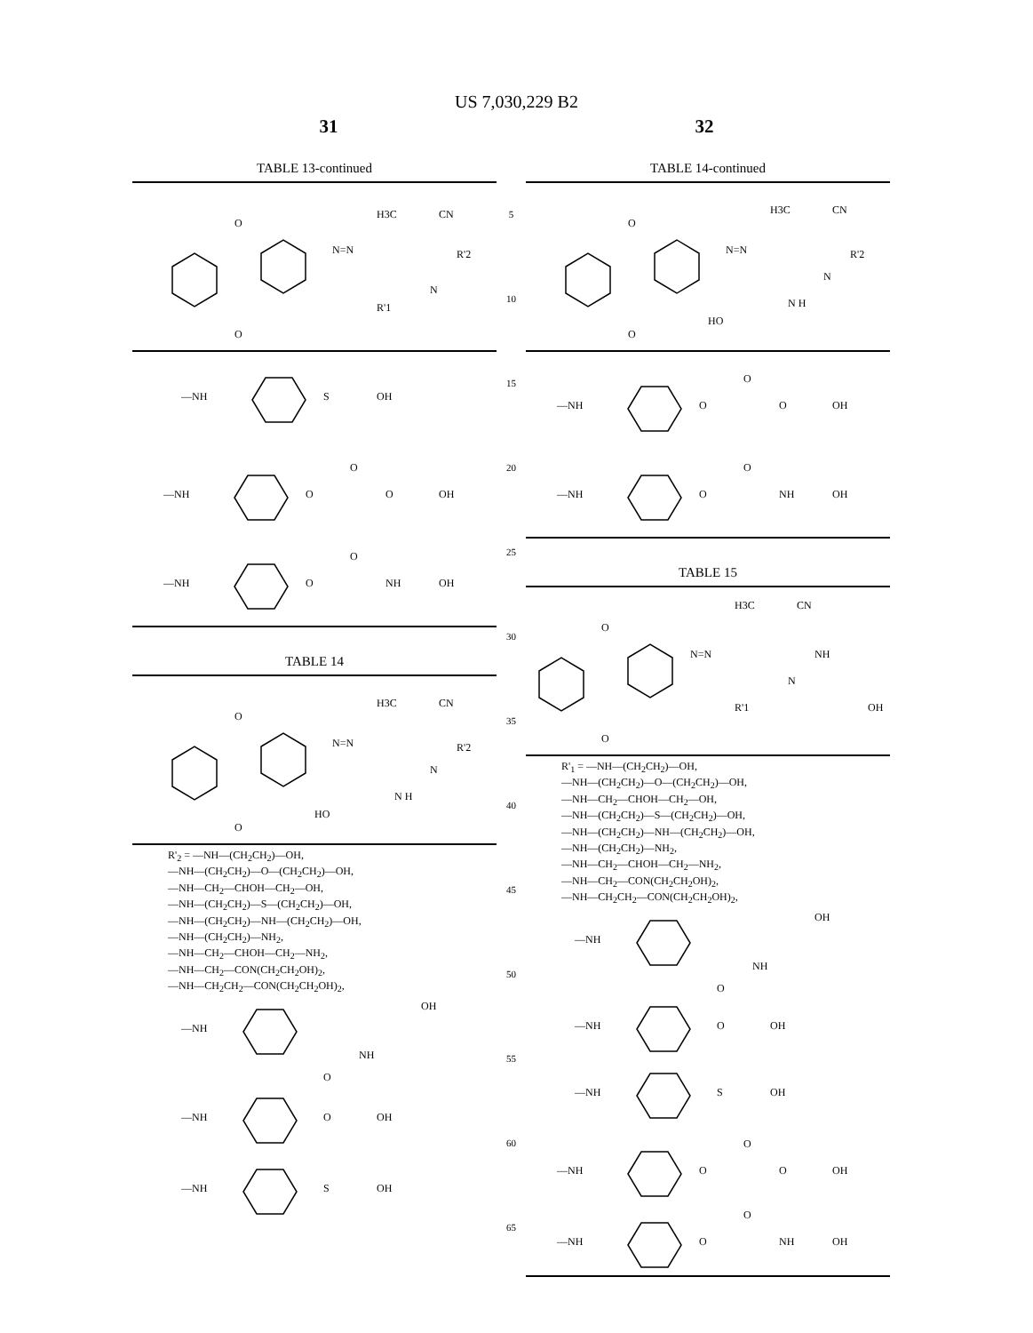US 7,030,229 B2
31 32
TABLE 13-continued
O
O
N=N
H3C
CN
R'2
N
R'1
—NH
S
OH
—NH
O
O
O
OH
—NH
O
O
NH
OH
TABLE 14
O
O
N=N
H3C
CN
R'2
N
N H
HO
R'<sub>2</sub> = —NH—(CH<sub>2</sub>CH<sub>2</sub>)—OH,
—NH—(CH<sub>2</sub>CH<sub>2</sub>)—O—(CH<sub>2</sub>CH<sub>2</sub>)—OH,
—NH—CH<sub>2</sub>—CHOH—CH<sub>2</sub>—OH,
—NH—(CH<sub>2</sub>CH<sub>2</sub>)—S—(CH<sub>2</sub>CH<sub>2</sub>)—OH,
—NH—(CH<sub>2</sub>CH<sub>2</sub>)—NH—(CH<sub>2</sub>CH<sub>2</sub>)—OH,
—NH—(CH<sub>2</sub>CH<sub>2</sub>)—NH<sub>2</sub>,
—NH—CH<sub>2</sub>—CHOH—CH<sub>2</sub>—NH<sub>2</sub>,
—NH—CH<sub>2</sub>—CON(CH<sub>2</sub>CH<sub>2</sub>OH)<sub>2</sub>,
—NH—CH<sub>2</sub>CH<sub>2</sub>—CON(CH<sub>2</sub>CH<sub>2</sub>OH)<sub>2</sub>,
—NH
OH
NH
O
—NH
O
OH
—NH
S
OH
5
10
15
20
25
30
35
40
45
50
55
60
65
TABLE 14-continued
O
O
N=N
H3C
CN
R'2
N
N H
HO
—NH
O
O
O
OH
—NH
O
O
NH
OH
TABLE 15
O
O
N=N
H3C
CN
NH
N
R'1
OH
R'<sub>1</sub> = —NH—(CH<sub>2</sub>CH<sub>2</sub>)—OH,
—NH—(CH<sub>2</sub>CH<sub>2</sub>)—O—(CH<sub>2</sub>CH<sub>2</sub>)—OH,
—NH—CH<sub>2</sub>—CHOH—CH<sub>2</sub>—OH,
—NH—(CH<sub>2</sub>CH<sub>2</sub>)—S—(CH<sub>2</sub>CH<sub>2</sub>)—OH,
—NH—(CH<sub>2</sub>CH<sub>2</sub>)—NH—(CH<sub>2</sub>CH<sub>2</sub>)—OH,
—NH—(CH<sub>2</sub>CH<sub>2</sub>)—NH<sub>2</sub>,
—NH—CH<sub>2</sub>—CHOH—CH<sub>2</sub>—NH<sub>2</sub>,
—NH—CH<sub>2</sub>—CON(CH<sub>2</sub>CH<sub>2</sub>OH)<sub>2</sub>,
—NH—CH<sub>2</sub>CH<sub>2</sub>—CON(CH<sub>2</sub>CH<sub>2</sub>OH)<sub>2</sub>,
—NH
OH
NH
O
—NH
O
OH
—NH
S
OH
—NH
O
O
O
OH
—NH
O
O
NH
OH